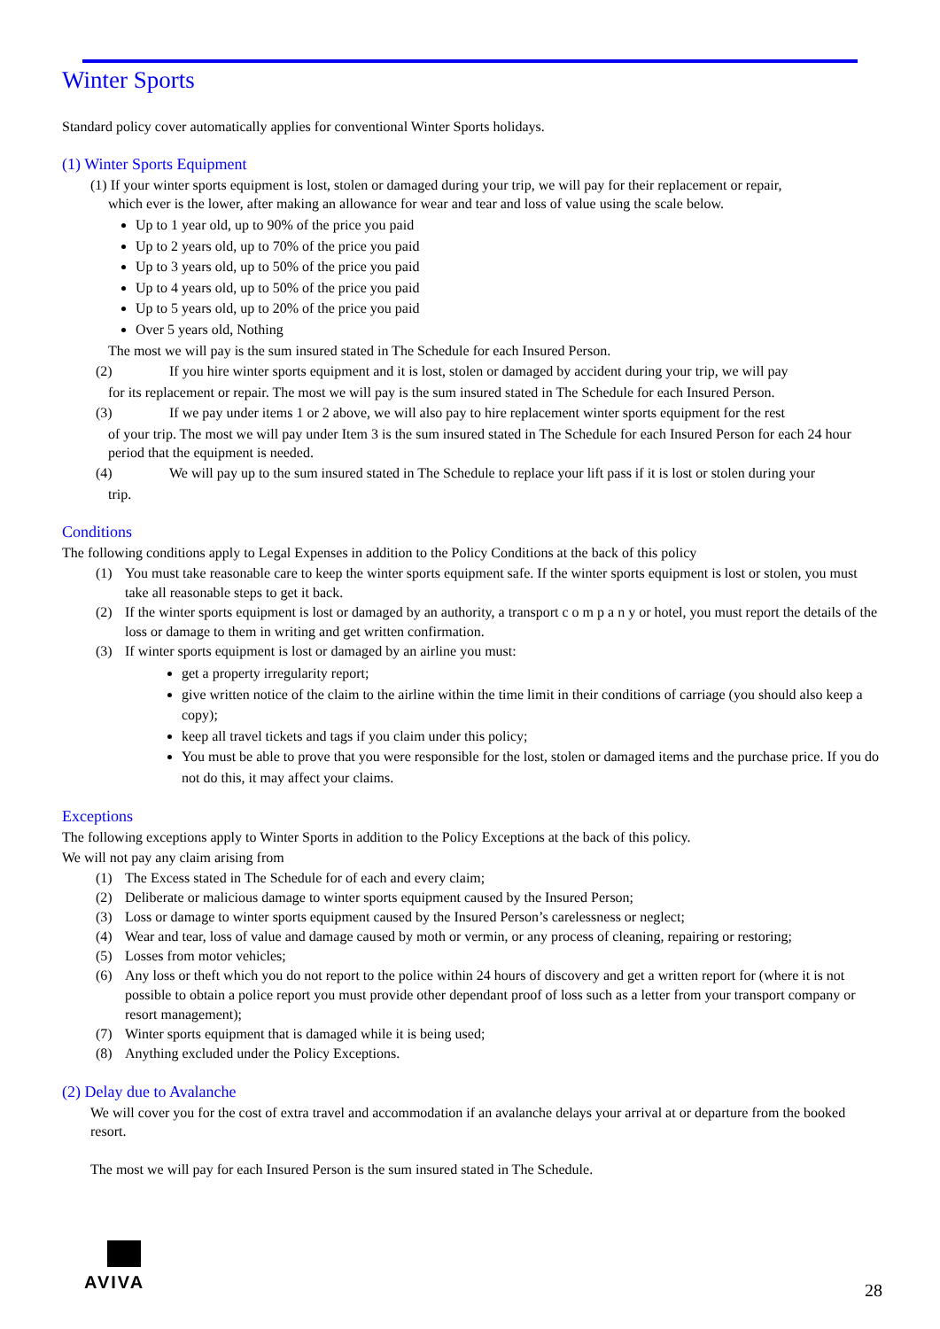Winter Sports
Standard policy cover automatically applies for conventional Winter Sports holidays.
(1) Winter Sports Equipment
(1) If your winter sports equipment is lost, stolen or damaged during your trip, we will pay for their replacement or repair,
which ever is the lower, after making an allowance for wear and tear and loss of value using the scale below.
Up to 1 year old, up to 90% of the price you paid
Up to 2 years old, up to 70% of the price you paid
Up to 3 years old, up to 50% of the price you paid
Up to 4 years old, up to 50% of the price you paid
Up to 5 years old, up to 20% of the price you paid
Over 5 years old, Nothing
The most we will pay is the sum insured stated in The Schedule for each Insured Person.
(2) If you hire winter sports equipment and it is lost, stolen or damaged by accident during your trip, we will pay
for its replacement or repair. The most we will pay is the sum insured stated in The Schedule for each Insured Person.
(3) If we pay under items 1 or 2 above, we will also pay to hire replacement winter sports equipment for the rest
of your trip. The most we will pay under Item 3 is the sum insured stated in The Schedule for each Insured Person for each 24 hour period that the equipment is needed.
(4) We will pay up to the sum insured stated in The Schedule to replace your lift pass if it is lost or stolen during your
trip.
Conditions
The following conditions apply to Legal Expenses in addition to the Policy Conditions at the back of this policy
(1) You must take reasonable care to keep the winter sports equipment safe. If the winter sports equipment is lost or stolen, you must take all reasonable steps to get it back.
(2) If the winter sports equipment is lost or damaged by an authority, a transport c o m p a n y or hotel, you must report the details of the loss or damage to them in writing and get written confirmation.
(3) If winter sports equipment is lost or damaged by an airline you must:
get a property irregularity report;
give written notice of the claim to the airline within the time limit in their conditions of carriage (you should also keep a copy);
keep all travel tickets and tags if you claim under this policy;
You must be able to prove that you were responsible for the lost, stolen or damaged items and the purchase price. If you do not do this, it may affect your claims.
Exceptions
The following exceptions apply to Winter Sports in addition to the Policy Exceptions at the back of this policy.
We will not pay any claim arising from
(1) The Excess stated in The Schedule for of each and every claim;
(2) Deliberate or malicious damage to winter sports equipment caused by the Insured Person;
(3) Loss or damage to winter sports equipment caused by the Insured Person’s carelessness or neglect;
(4) Wear and tear, loss of value and damage caused by moth or vermin, or any process of cleaning, repairing or restoring;
(5) Losses from motor vehicles;
(6) Any loss or theft which you do not report to the police within 24 hours of discovery and get a written report for (where it is not possible to obtain a police report you must provide other dependant proof of loss such as a letter from your transport company or resort management);
(7) Winter sports equipment that is damaged while it is being used;
(8) Anything excluded under the Policy Exceptions.
(2) Delay due to Avalanche
We will cover you for the cost of extra travel and accommodation if an avalanche delays your arrival at or departure from the booked resort.
The most we will pay for each Insured Person is the sum insured stated in The Schedule.
AVIVA
28